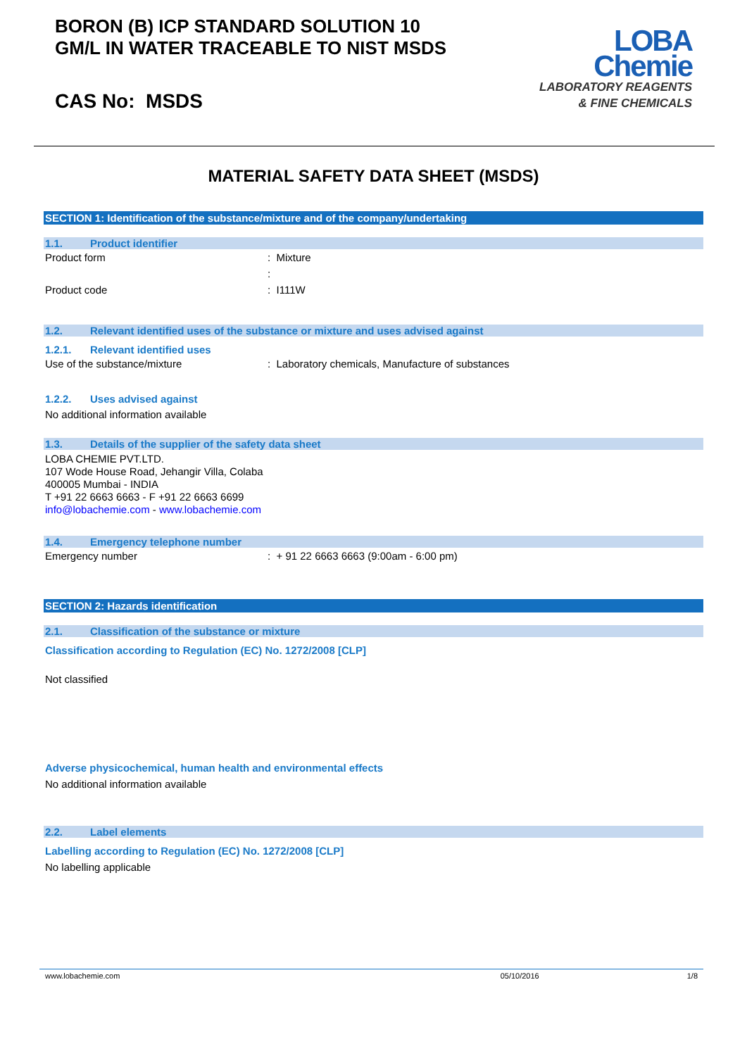BORON (B) ICP STANDARD SOLUTION 10
GM/L IN WATER TRACEABLE TO NIST MSDS
CAS No: MSDS
LOBA
Chemie
LABORATORY REAGENTS
& FINE CHEMICALS
MATERIAL SAFETY DATA SHEET (MSDS)
SECTION 1: Identification of the substance/mixture and of the company/undertaking
1.1. Product identifier
Product form: Mixture
:
Product code: I111W
1.2. Relevant identified uses of the substance or mixture and uses advised against
1.2.1. Relevant identified uses
Use of the substance/mixture: Laboratory chemicals, Manufacture of substances
1.2.2. Uses advised against
No additional information available
1.3. Details of the supplier of the safety data sheet
LOBA CHEMIE PVT.LTD.
107 Wode House Road, Jehangir Villa, Colaba
400005 Mumbai - INDIA
T +91 22 6663 6663 - F +91 22 6663 6699
info@lobachemie.com - www.lobachemie.com
1.4. Emergency telephone number
Emergency number: + 91 22 6663 6663 (9:00am - 6:00 pm)
SECTION 2: Hazards identification
2.1. Classification of the substance or mixture
Classification according to Regulation (EC) No. 1272/2008 [CLP]
Not classified
Adverse physicochemical, human health and environmental effects
No additional information available
2.2. Label elements
Labelling according to Regulation (EC) No. 1272/2008 [CLP]
No labelling applicable
www.lobachemie.com 05/10/2016 1/8